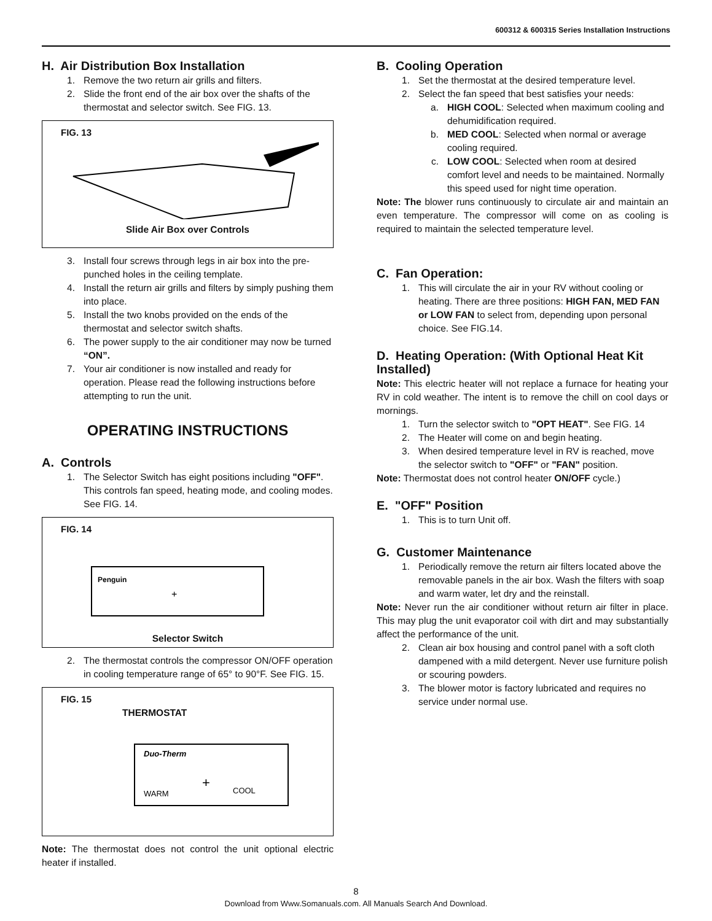600312 & 600315 Series Installation Instructions
H. Air Distribution Box Installation
1. Remove the two return air grills and filters.
2. Slide the front end of the air box over the shafts of the thermostat and selector switch. See FIG. 13.
FIG. 13
Slide Air Box over Controls
3. Install four screws through legs in air box into the pre-punched holes in the ceiling template.
4. Install the return air grills and filters by simply pushing them into place.
5. Install the two knobs provided on the ends of the thermostat and selector switch shafts.
6. The power supply to the air conditioner may now be turned “ON”.
7. Your air conditioner is now installed and ready for operation. Please read the following instructions before attempting to run the unit.
OPERATING INSTRUCTIONS
A. Controls
1. The Selector Switch has eight positions including "OFF". This controls fan speed, heating mode, and cooling modes. See FIG. 14.
FIG. 14
Penguin
+
Selector Switch
2. The thermostat controls the compressor ON/OFF operation in cooling temperature range of 65° to 90°F. See FIG. 15.
FIG. 15
THERMOSTAT
Duo-Therm
WARM
COOL
+
Note: The thermostat does not control the unit optional electric heater if installed.
B. Cooling Operation
1. Set the thermostat at the desired temperature level.
2. Select the fan speed that best satisfies your needs:
a. HIGH COOL: Selected when maximum cooling and dehumidification required.
b. MED COOL: Selected when normal or average cooling required.
c. LOW COOL: Selected when room at desired comfort level and needs to be maintained. Normally this speed used for night time operation.
Note: The blower runs continuously to circulate air and maintain an even temperature. The compressor will come on as cooling is required to maintain the selected temperature level.
C. Fan Operation:
1. This will circulate the air in your RV without cooling or heating. There are three positions: HIGH FAN, MED FAN or LOW FAN to select from, depending upon personal choice. See FIG.14.
D. Heating Operation: (With Optional Heat Kit Installed)
Note: This electric heater will not replace a furnace for heating your RV in cold weather. The intent is to remove the chill on cool days or mornings.
1. Turn the selector switch to "OPT HEAT". See FIG. 14
2. The Heater will come on and begin heating.
3. When desired temperature level in RV is reached, move the selector switch to "OFF" or "FAN" position.
Note: Thermostat does not control heater ON/OFF cycle.)
E. "OFF" Position
1. This is to turn Unit off.
G. Customer Maintenance
1. Periodically remove the return air filters located above the removable panels in the air box. Wash the filters with soap and warm water, let dry and the reinstall.
Note: Never run the air conditioner without return air filter in place. This may plug the unit evaporator coil with dirt and may substantially affect the performance of the unit.
2. Clean air box housing and control panel with a soft cloth dampened with a mild detergent. Never use furniture polish or scouring powders.
3. The blower motor is factory lubricated and requires no service under normal use.
8
Download from Www.Somanuals.com. All Manuals Search And Download.